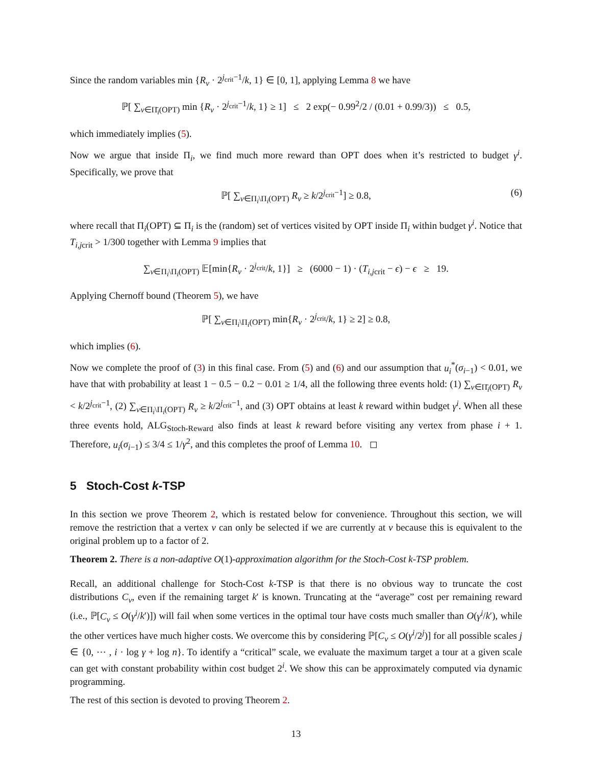Since the random variables min {R<sub>v</sub> · 2<sup>j<sub>crit</sub>−1</sup>/k, 1} ∈ [0, 1], applying Lemma 8 we have
ℙ[ ∑<sub>v∈Π̄<sub>i</sub>(OPT)</sub> min {R<sub>v</sub> · 2<sup>j<sub>crit</sub>−1</sup>/k, 1} ≥ 1] ≤ 2 exp(− 0.99<sup>2</sup>/2 / (0.01 + 0.99/3)) ≤ 0.5,
which immediately implies (5).
Now we argue that inside Π<sub>i</sub>, we find much more reward than OPT does when it’s restricted to budget γ<sup>i</sup>. Specifically, we prove that
ℙ[ ∑<sub>v∈Π<sub>i</sub>\Π<sub>i</sub>(OPT)</sub> R<sub>v</sub> ≥ k/2<sup>j<sub>crit</sub>−1</sup>] ≥ 0.8, (6)
where recall that Π<sub>i</sub>(OPT) ⊆ Π<sub>i</sub> is the (random) set of vertices visited by OPT inside Π<sub>i</sub> within budget γ<sup>i</sup>. Notice that T<sub>i,j</sub><sub>crit</sub> > 1/300 together with Lemma 9 implies that
∑<sub>v∈Π<sub>i</sub>\Π<sub>i</sub>(OPT)</sub> 𝔼[min{R<sub>v</sub> · 2<sup>j<sub>crit</sub></sup>/k, 1}] ≥ (6000 − 1) · (T<sub>i,j</sub><sub>crit</sub> − ϵ) − ϵ ≥ 19.
Applying Chernoff bound (Theorem 5), we have
ℙ[ ∑<sub>v∈Π<sub>i</sub>\Π<sub>i</sub>(OPT)</sub> min{R<sub>v</sub> · 2<sup>j<sub>crit</sub></sup>/k, 1} ≥ 2] ≥ 0.8,
which implies (6).
Now we complete the proof of (3) in this final case. From (5) and (6) and our assumption that u<sub>i</sub><sup>*</sup>(σ<sub>i−1</sub>) < 0.01, we have that with probability at least 1 − 0.5 − 0.2 − 0.01 ≥ 1/4, all the following three events hold: (1) ∑<sub>v∈Π̄<sub>i</sub>(OPT)</sub> R<sub>v</sub> < k/2<sup>j<sub>crit</sub>−1</sup>, (2) ∑<sub>v∈Π<sub>i</sub>\Π<sub>i</sub>(OPT)</sub> R<sub>v</sub> ≥ k/2<sup>j<sub>crit</sub>−1</sup>, and (3) OPT obtains at least k reward within budget γ<sup>i</sup>. When all these three events hold, ALG<sub>Stoch-Reward</sub> also finds at least k reward before visiting any vertex from phase i + 1. Therefore, u<sub>i</sub>(σ<sub>i−1</sub>) ≤ 3/4 ≤ 1/γ<sup>2</sup>, and this completes the proof of Lemma 10. ◻
5 Stoch-Cost k-TSP
In this section we prove Theorem 2, which is restated below for convenience. Throughout this section, we will remove the restriction that a vertex v can only be selected if we are currently at v because this is equivalent to the original problem up to a factor of 2.
Theorem 2. There is a non-adaptive O(1)-approximation algorithm for the Stoch-Cost k-TSP problem.
Recall, an additional challenge for Stoch-Cost k-TSP is that there is no obvious way to truncate the cost distributions C<sub>v</sub>, even if the remaining target k′ is known. Truncating at the “average” cost per remaining reward (i.e., ℙ[C<sub>v</sub> ≤ O(γ<sup>i</sup>/k′)]) will fail when some vertices in the optimal tour have costs much smaller than O(γ<sup>i</sup>/k′), while the other vertices have much higher costs. We overcome this by considering ℙ[C<sub>v</sub> ≤ O(γ<sup>i</sup>/2<sup>j</sup>)] for all possible scales j ∈ {0, ⋯ , i · log γ + log n}. To identify a “critical” scale, we evaluate the maximum target a tour at a given scale can get with constant probability within cost budget 2<sup>i</sup>. We show this can be approximately computed via dynamic programming.
The rest of this section is devoted to proving Theorem 2.
13